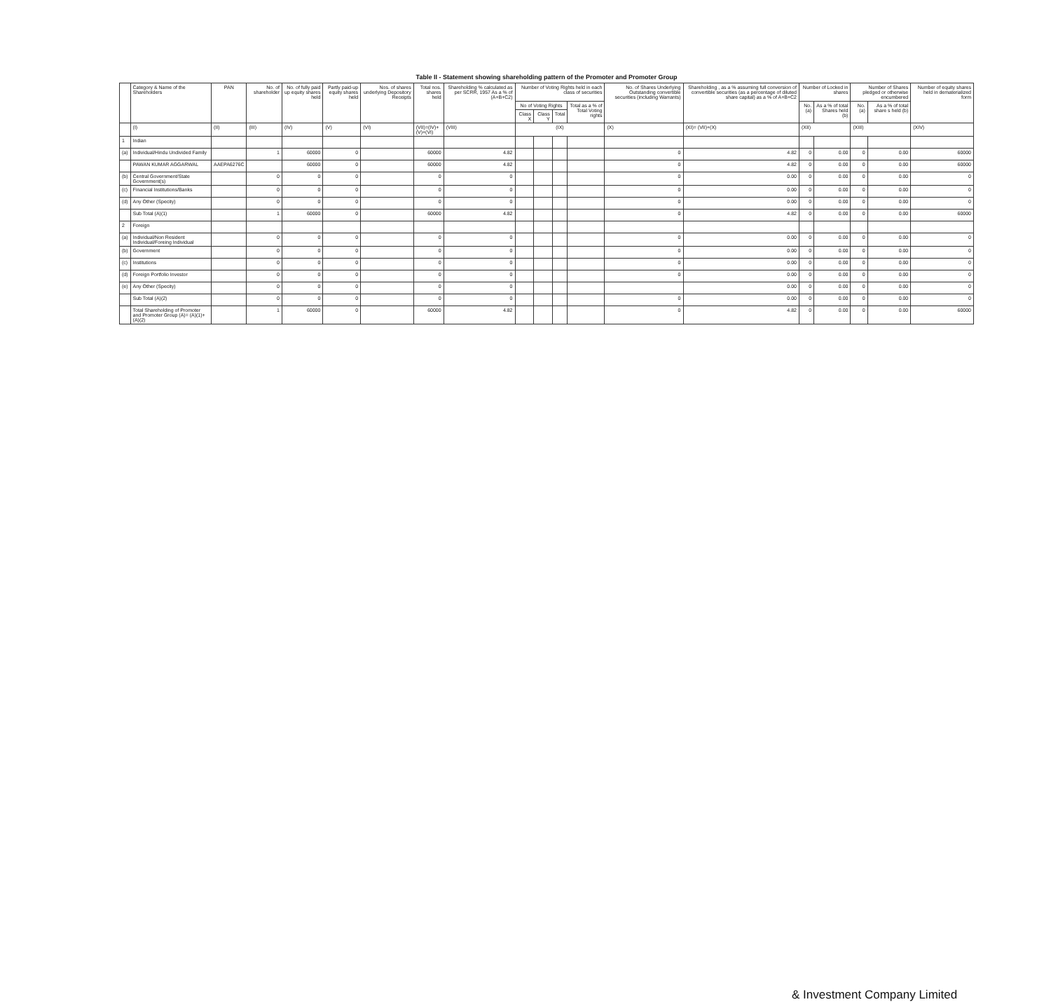Table II - Statement showing shareholding pattern of the Promoter and Promoter Group
| | Category & Name of the Shareholders | PAN | No. of shareholder | No. of fully paid up equity shares held | Partly paid-up equity shares held | Nos. of shares underlying Depository Receipts | Total nos. shares held | Shareholding % calculated as per SCRR, 1957 As a % of (A+B+C2) | Number of Voting Rights held in each class of securities | | | | No. of Shares Underlying Outstanding convertible securities (including Warrants) | Shareholding , as a % assuming full conversion of convertible securities (as a percentage of diluted share capital) as a % of A+B+C2 | Number of Locked in shares | | Number of Shares pledged or otherwise encumbered | | Number of equity shares held in dematerialized form |
| --- | --- | --- | --- | --- | --- | --- | --- | --- | --- | --- | --- | --- | --- | --- | --- | --- | --- | --- | --- |
| | | | | | | | | | No of Voting Rights | | | Total as a % of Total Voting rights | | | No. (a) | As a % of total Shares held (b) | No. (a) | As a % of total share s held (b) | |
| | | | | | | | | | Class X | Class Y | Total | | | | | | | | |
| | (I) | (II) | (III) | (IV) | (V) | (VI) | (VII)=(IV)+(V)+(VI) | (VIII) | (IX) | | | | (X) | (XI)= (VII)+(X) | (XII) | | (XIII) | | (XIV) |
| 1 | Indian | | | | | | | | | | | | | | | | | | |
| (a) | Individual/Hindu Undivided Family | | 1 | 60000 | 0 | | 60000 | 4.82 | | | | | 0 | 4.82 | 0 | 0.00 | 0 | 0.00 | 60000 |
| | PAWAN KUMAR AGGARWAL | AAEPA6276C | | 60000 | 0 | | 60000 | 4.82 | | | | | 0 | 4.82 | 0 | 0.00 | 0 | 0.00 | 60000 |
| (b) | Central Government/State Government(s) | | 0 | 0 | 0 | | 0 | 0 | | | | | 0 | 0.00 | 0 | 0.00 | 0 | 0.00 | 0 |
| (c) | Financial Institutions/Banks | | 0 | 0 | 0 | | 0 | 0 | | | | | 0 | 0.00 | 0 | 0.00 | 0 | 0.00 | 0 |
| (d) | Any Other (Specity) | | 0 | 0 | 0 | | 0 | 0 | | | | | 0 | 0.00 | 0 | 0.00 | 0 | 0.00 | 0 |
| | Sub Total (A)(1) | | 1 | 60000 | 0 | | 60000 | 4.82 | | | | | 0 | 4.82 | 0 | 0.00 | 0 | 0.00 | 60000 |
| 2 | Foreign | | | | | | | | | | | | | | | | | | |
| (a) | Individual/Non Resident Individual/Foreing Individual | | 0 | 0 | 0 | | 0 | 0 | | | | | 0 | 0.00 | 0 | 0.00 | 0 | 0.00 | 0 |
| (b) | Government | | 0 | 0 | 0 | | 0 | 0 | | | | | 0 | 0.00 | 0 | 0.00 | 0 | 0.00 | 0 |
| (c) | Institutions | | 0 | 0 | 0 | | 0 | 0 | | | | | 0 | 0.00 | 0 | 0.00 | 0 | 0.00 | 0 |
| (d) | Foreign Portfolio Investor | | 0 | 0 | 0 | | 0 | 0 | | | | | 0 | 0.00 | 0 | 0.00 | 0 | 0.00 | 0 |
| (e) | Any Other (Specity) | | 0 | 0 | 0 | | 0 | 0 | | | | | | 0.00 | 0 | 0.00 | 0 | 0.00 | 0 |
| | Sub Total (A)(2) | | 0 | 0 | 0 | | 0 | 0 | | | | | 0 | 0.00 | 0 | 0.00 | 0 | 0.00 | 0 |
| | Total Shareholding of Promoter and Promoter Group (A)= (A)(1)+(A)(2) | | 1 | 60000 | 0 | | 60000 | 4.82 | | | | | 0 | 4.82 | 0 | 0.00 | 0 | 0.00 | 60000 |
& Investment Company Limited